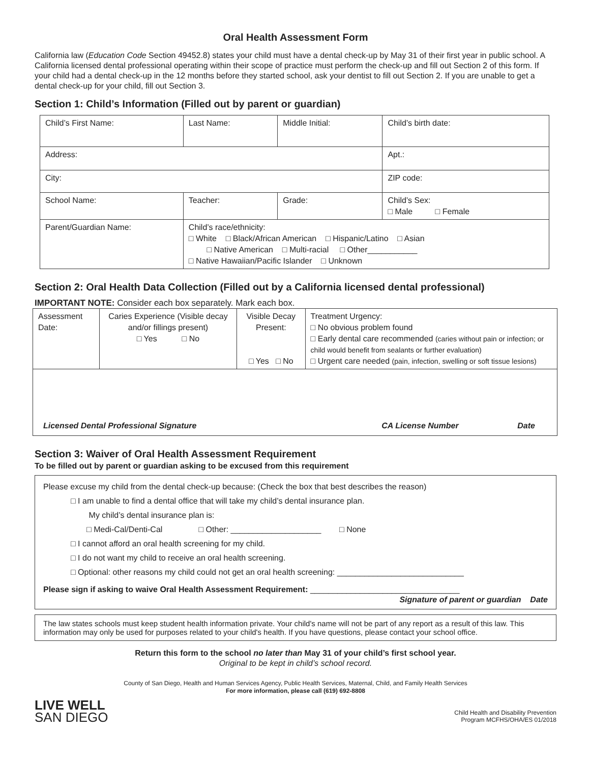Oral Health Assessment Form
California law (Education Code Section 49452.8) states your child must have a dental check-up by May 31 of their first year in public school. A California licensed dental professional operating within their scope of practice must perform the check-up and fill out Section 2 of this form. If your child had a dental check-up in the 12 months before they started school, ask your dentist to fill out Section 2. If you are unable to get a dental check-up for your child, fill out Section 3.
Section 1: Child’s Information (Filled out by parent or guardian)
| Child’s First Name: | Last Name: | Middle Initial: | Child’s birth date: |
| Address: | | | Apt.: |
| City: | | | ZIP code: |
| School Name: | Teacher: | Grade: | Child’s Sex: □ Male □ Female |
| Parent/Guardian Name: | Child’s race/ethnicity: □ White □ Black/African American □ Hispanic/Latino □ Asian □ Native American □ Multi-racial □ Other___________ □ Native Hawaiian/Pacific Islander □ Unknown | | |
Section 2: Oral Health Data Collection (Filled out by a California licensed dental professional)
IMPORTANT NOTE: Consider each box separately. Mark each box.
| Assessment Date: | Caries Experience (Visible decay and/or fillings present) □ Yes □ No | Visible Decay Present: □ Yes □ No | Treatment Urgency: □ No obvious problem found □ Early dental care recommended (caries without pain or infection; or child would benefit from sealants or further evaluation) □ Urgent care needed (pain, infection, swelling or soft tissue lesions) |
| / Licensed Dental Professional Signature / CA License Number / Date / | | | |
Section 3: Waiver of Oral Health Assessment Requirement
To be filled out by parent or guardian asking to be excused from this requirement
Please excuse my child from the dental check-up because: (Check the box that best describes the reason)
□ I am unable to find a dental office that will take my child’s dental insurance plan.
My child’s dental insurance plan is:
□ Medi-Cal/Denti-Cal □ Other: ____________________ □ None
□ I cannot afford an oral health screening for my child.
□ I do not want my child to receive an oral health screening.
□ Optional: other reasons my child could not get an oral health screening: ____________________________
Please sign if asking to waive Oral Health Assessment Requirement: _________________________________
Signature of parent or guardian Date
The law states schools must keep student health information private. Your child's name will not be part of any report as a result of this law. This information may only be used for purposes related to your child's health. If you have questions, please contact your school office.
Return this form to the school no later than May 31 of your child’s first school year.
Original to be kept in child’s school record.
County of San Diego, Health and Human Services Agency, Public Health Services, Maternal, Child, and Family Health Services
For more information, please call (619) 692-8808
LIVE WELL
SAN DIEGO
Child Health and Disability Prevention
Program MCFHS/OHA/ES 01/2018